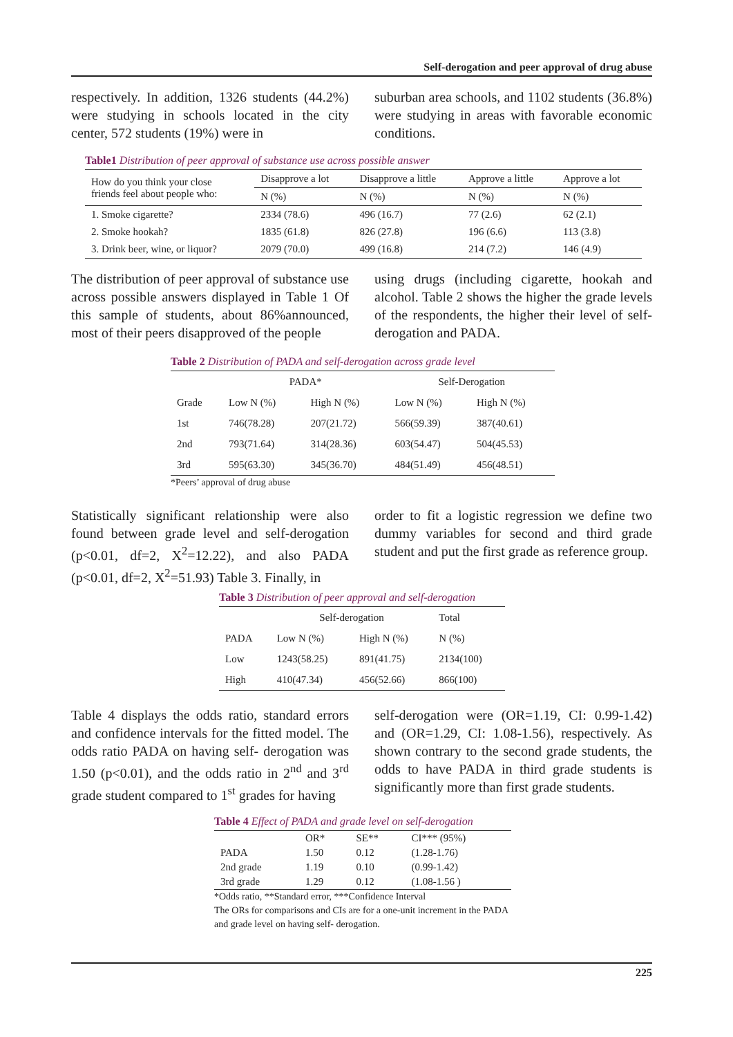Self-derogation and peer approval of drug abuse
respectively. In addition, 1326 students (44.2%) were studying in schools located in the city center, 572 students (19%) were in
suburban area schools, and 1102 students (36.8%) were studying in areas with favorable economic conditions.
Table1 Distribution of peer approval of substance use across possible answer
| How do you think your close friends feel about people who: | Disapprove a lot | Disapprove a little | Approve a little | Approve a lot |
| --- | --- | --- | --- | --- |
| | N (%) | N (%) | N (%) | N (%) |
| 1. Smoke cigarette? | 2334 (78.6) | 496 (16.7) | 77 (2.6) | 62 (2.1) |
| 2. Smoke hookah? | 1835 (61.8) | 826 (27.8) | 196 (6.6) | 113 (3.8) |
| 3. Drink beer, wine, or liquor? | 2079 (70.0) | 499 (16.8) | 214 (7.2) | 146 (4.9) |
The distribution of peer approval of substance use across possible answers displayed in Table 1 Of this sample of students, about 86%announced, most of their peers disapproved of the people
using drugs (including cigarette, hookah and alcohol. Table 2 shows the higher the grade levels of the respondents, the higher their level of self-derogation and PADA.
Table 2 Distribution of PADA and self-derogation across grade level
| | PADA* | | Self-Derogation | |
| --- | --- | --- | --- | --- |
| Grade | Low N (%) | High N (%) | Low N (%) | High N (%) |
| 1st | 746(78.28) | 207(21.72) | 566(59.39) | 387(40.61) |
| 2nd | 793(71.64) | 314(28.36) | 603(54.47) | 504(45.53) |
| 3rd | 595(63.30) | 345(36.70) | 484(51.49) | 456(48.51) |
*Peers’ approval of drug abuse
Statistically significant relationship were also found between grade level and self-derogation (p<0.01, df=2, X<sup>2</sup>=12.22), and also PADA (p<0.01, df=2, X<sup>2</sup>=51.93) Table 3. Finally, in
order to fit a logistic regression we define two dummy variables for second and third grade student and put the first grade as reference group.
Table 3 Distribution of peer approval and self-derogation
| | Self-derogation | | Total |
| --- | --- | --- | --- |
| PADA | Low N (%) | High N (%) | N (%) |
| Low | 1243(58.25) | 891(41.75) | 2134(100) |
| High | 410(47.34) | 456(52.66) | 866(100) |
Table 4 displays the odds ratio, standard errors and confidence intervals for the fitted model. The odds ratio PADA on having self- derogation was 1.50 (p<0.01), and the odds ratio in 2<sup>nd</sup> and 3<sup>rd</sup> grade student compared to 1<sup>st</sup> grades for having
self-derogation were (OR=1.19, CI: 0.99-1.42) and (OR=1.29, CI: 1.08-1.56), respectively. As shown contrary to the second grade students, the odds to have PADA in third grade students is significantly more than first grade students.
Table 4 Effect of PADA and grade level on self-derogation
| | OR* | SE** | CI*** (95%) |
| --- | --- | --- | --- |
| PADA | 1.50 | 0.12 | (1.28-1.76) |
| 2nd grade | 1.19 | 0.10 | (0.99-1.42) |
| 3rd grade | 1.29 | 0.12 | (1.08-1.56 ) |
*Odds ratio, **Standard error, ***Confidence Interval
The ORs for comparisons and CIs are for a one-unit increment in the PADA and grade level on having self- derogation.
225